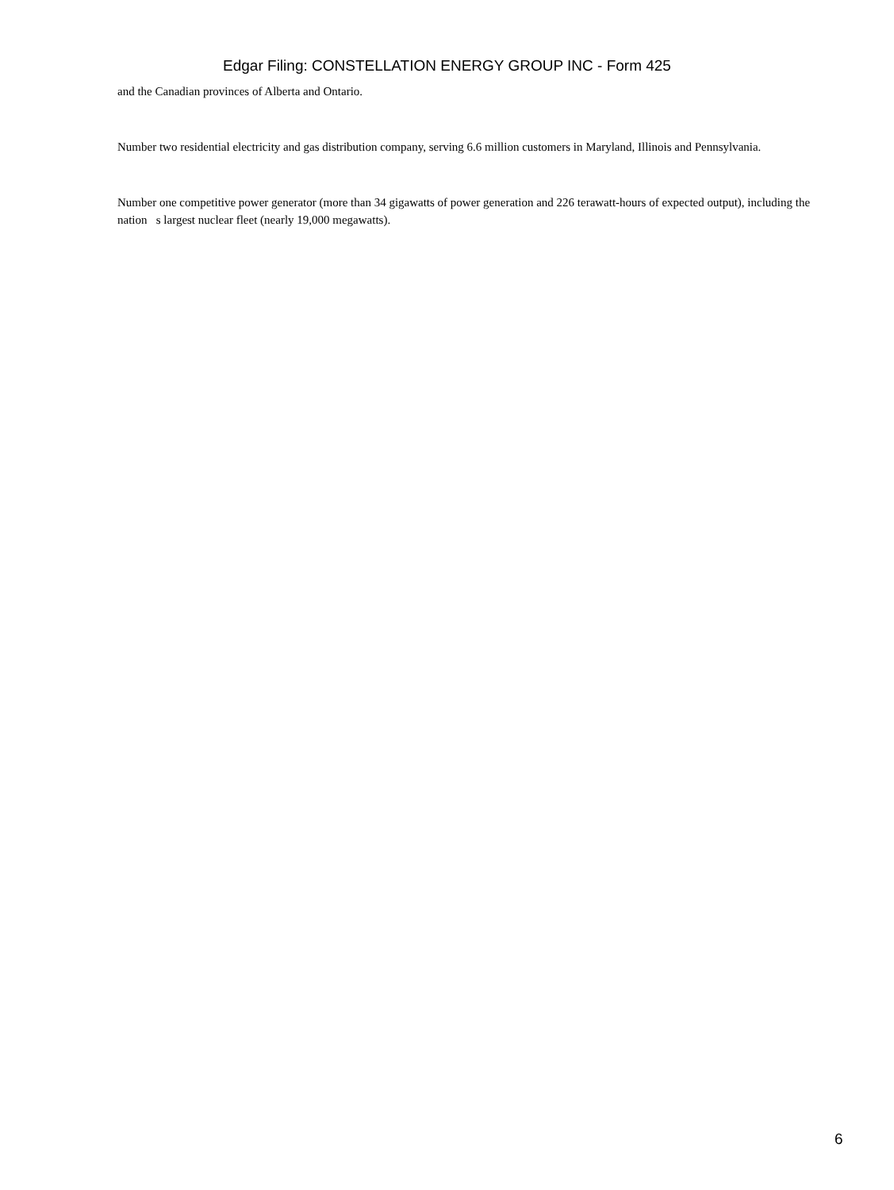Edgar Filing: CONSTELLATION ENERGY GROUP INC - Form 425
and the Canadian provinces of Alberta and Ontario.
Number two residential electricity and gas distribution company, serving 6.6 million customers in Maryland, Illinois and Pennsylvania.
Number one competitive power generator (more than 34 gigawatts of power generation and 226 terawatt-hours of expected output), including the nation s largest nuclear fleet (nearly 19,000 megawatts).
6